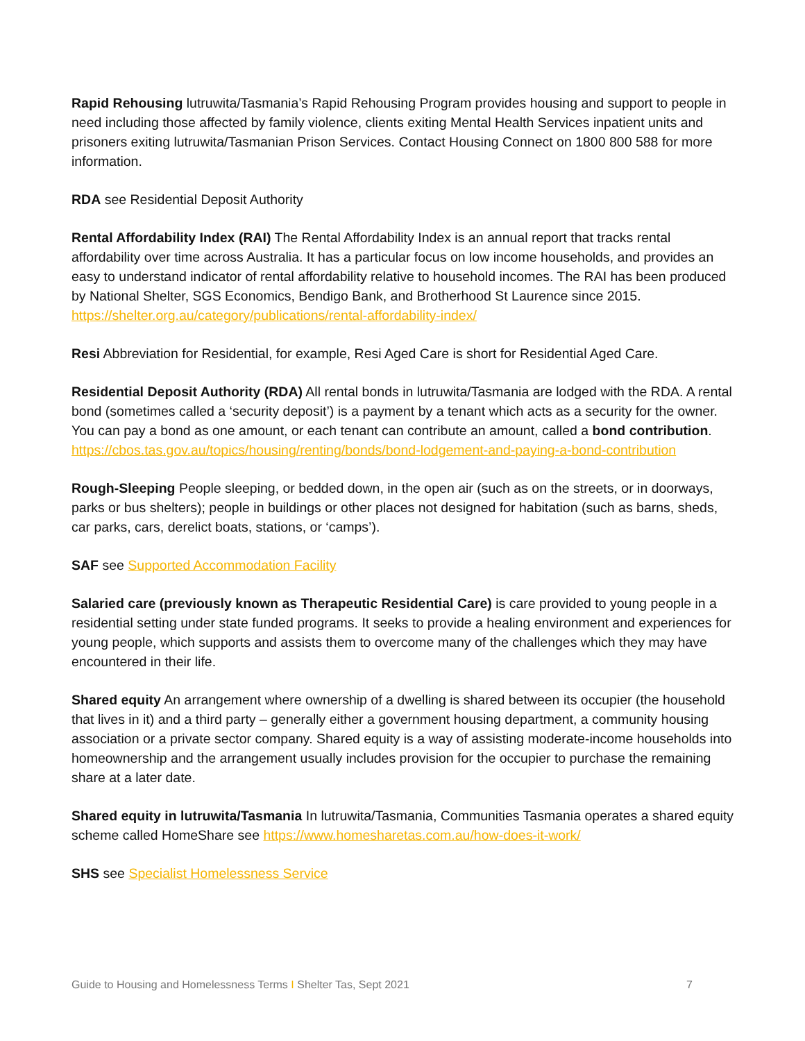Rapid Rehousing lutruwita/Tasmania’s Rapid Rehousing Program provides housing and support to people in need including those affected by family violence, clients exiting Mental Health Services inpatient units and prisoners exiting lutruwita/Tasmanian Prison Services. Contact Housing Connect on 1800 800 588 for more information.
RDA see Residential Deposit Authority
Rental Affordability Index (RAI) The Rental Affordability Index is an annual report that tracks rental affordability over time across Australia. It has a particular focus on low income households, and provides an easy to understand indicator of rental affordability relative to household incomes. The RAI has been produced by National Shelter, SGS Economics, Bendigo Bank, and Brotherhood St Laurence since 2015. https://shelter.org.au/category/publications/rental-affordability-index/
Resi Abbreviation for Residential, for example, Resi Aged Care is short for Residential Aged Care.
Residential Deposit Authority (RDA) All rental bonds in lutruwita/Tasmania are lodged with the RDA. A rental bond (sometimes called a ‘security deposit’) is a payment by a tenant which acts as a security for the owner. You can pay a bond as one amount, or each tenant can contribute an amount, called a bond contribution. https://cbos.tas.gov.au/topics/housing/renting/bonds/bond-lodgement-and-paying-a-bond-contribution
Rough-Sleeping People sleeping, or bedded down, in the open air (such as on the streets, or in doorways, parks or bus shelters); people in buildings or other places not designed for habitation (such as barns, sheds, car parks, cars, derelict boats, stations, or ‘camps’).
SAF see Supported Accommodation Facility
Salaried care (previously known as Therapeutic Residential Care) is care provided to young people in a residential setting under state funded programs. It seeks to provide a healing environment and experiences for young people, which supports and assists them to overcome many of the challenges which they may have encountered in their life.
Shared equity An arrangement where ownership of a dwelling is shared between its occupier (the household that lives in it) and a third party – generally either a government housing department, a community housing association or a private sector company. Shared equity is a way of assisting moderate-income households into homeownership and the arrangement usually includes provision for the occupier to purchase the remaining share at a later date.
Shared equity in lutruwita/Tasmania In lutruwita/Tasmania, Communities Tasmania operates a shared equity scheme called HomeShare see https://www.homesharetas.com.au/how-does-it-work/
SHS see Specialist Homelessness Service
Guide to Housing and Homelessness Terms I Shelter Tas, Sept 2021 7